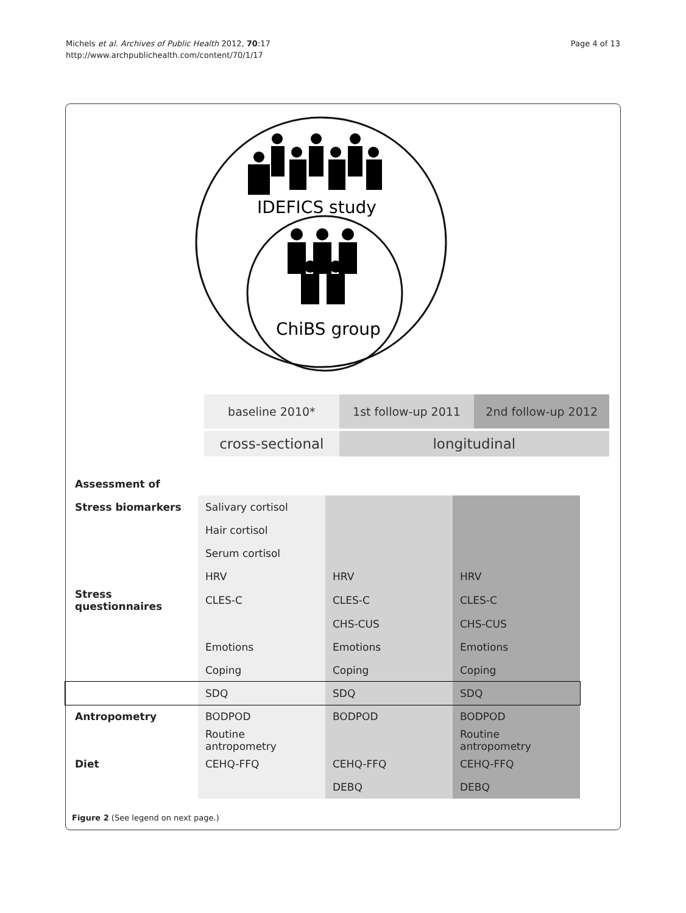Michels et al. Archives of Public Health 2012, 70:17
http://www.archpublichealth.com/content/70/1/17
Page 4 of 13
IDEFICS study
ChiBS group
baseline 2010* 1st follow-up 2011 2nd follow-up 2012
cross-sectional longitudinal
| Assessment of | | | |
| Stress biomarkers | Salivary cortisol | | |
| | Hair cortisol | | |
| | Serum cortisol | | |
| | HRV | HRV | HRV |
| Stress questionnaires | CLES-C | CLES-C | CLES-C |
| | | CHS-CUS | CHS-CUS |
| | Emotions | Emotions | Emotions |
| | Coping | Coping | Coping |
| | SDQ | SDQ | SDQ |
| Antropometry | BODPOD | BODPOD | BODPOD |
| | Routine antropometry | | Routine antropometry |
| Diet | CEHQ-FFQ | CEHQ-FFQ | CEHQ-FFQ |
| | | DEBQ | DEBQ |
Figure 2 (See legend on next page.)